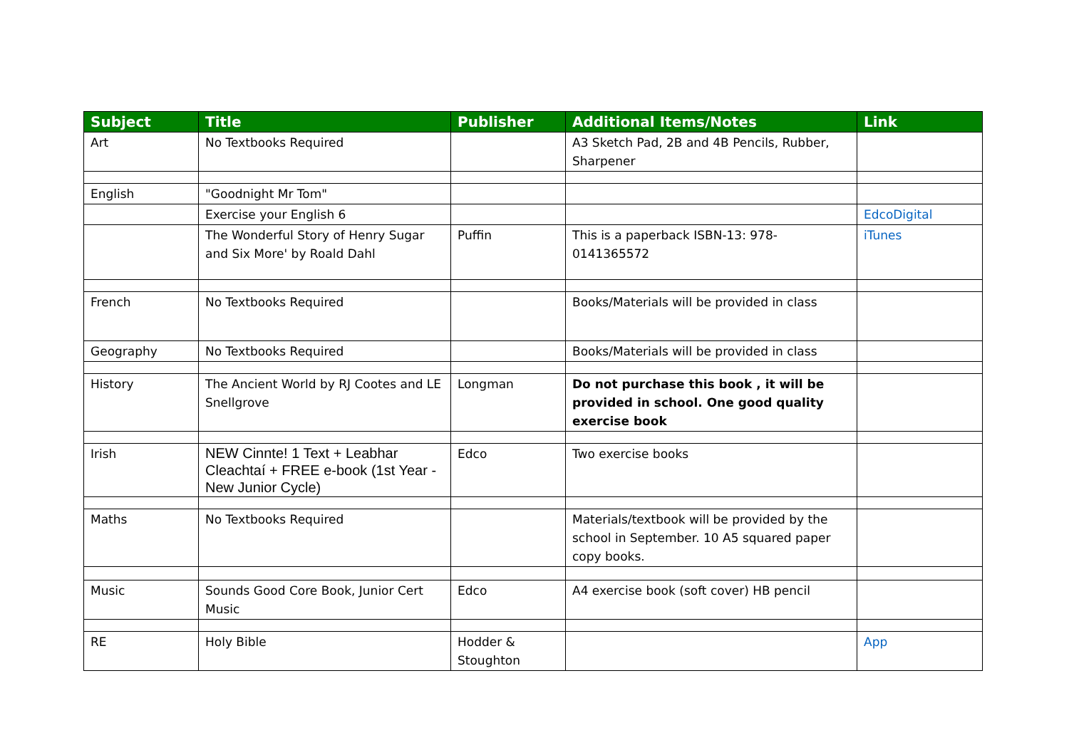| Subject | Title | Publisher | Additional Items/Notes | Link |
| --- | --- | --- | --- | --- |
| Art | No Textbooks Required | | A3 Sketch Pad, 2B and 4B Pencils, Rubber, Sharpener | |
| English | "Goodnight Mr Tom" | | | |
| | Exercise your English 6 | | | EdcoDigital |
| | The Wonderful Story of Henry Sugar and Six More' by Roald Dahl | Puffin | This is a paperback ISBN-13: 978-0141365572 | iTunes |
| French | No Textbooks Required | | Books/Materials will be provided in class | |
| Geography | No Textbooks Required | | Books/Materials will be provided in class | |
| History | The Ancient World by RJ Cootes and LE Snellgrove | Longman | Do not purchase this book , it will be provided in school. One good quality exercise book | |
| Irish | NEW Cinnte! 1 Text + Leabhar Cleachtaí + FREE e-book (1st Year - New Junior Cycle) | Edco | Two exercise books | |
| Maths | No Textbooks Required | | Materials/textbook will be provided by the school in September. 10 A5 squared paper copy books. | |
| Music | Sounds Good Core Book, Junior Cert Music | Edco | A4 exercise book (soft cover) HB pencil | |
| RE | Holy Bible | Hodder & Stoughton | | App |